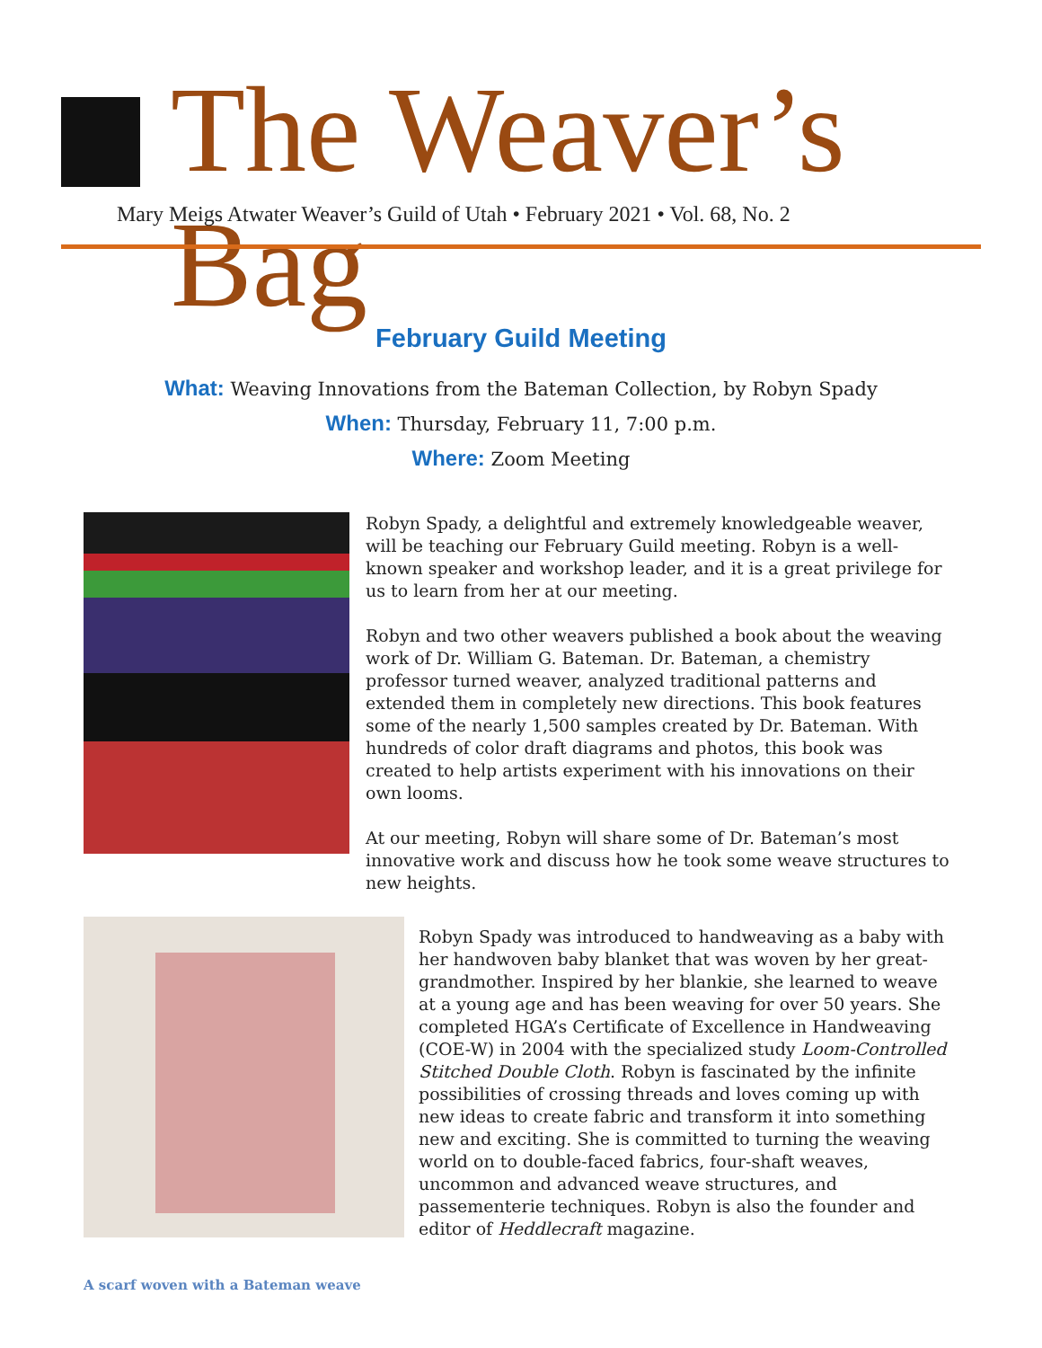The Weaver’s Bag
Mary Meigs Atwater Weaver’s Guild of Utah • February 2021 • Vol. 68, No. 2
February Guild Meeting
What: Weaving Innovations from the Bateman Collection, by Robyn Spady
When: Thursday, February 11, 7:00 p.m.
Where: Zoom Meeting
Robyn Spady, a delightful and extremely knowledgeable weaver, will be teaching our February Guild meeting. Robyn is a well-known speaker and workshop leader, and it is a great privilege for us to learn from her at our meeting.
Robyn and two other weavers published a book about the weaving work of Dr. William G. Bateman. Dr. Bateman, a chemistry professor turned weaver, analyzed traditional patterns and extended them in completely new directions. This book features some of the nearly 1,500 samples created by Dr. Bateman. With hundreds of color draft diagrams and photos, this book was created to help artists experiment with his innovations on their own looms.
At our meeting, Robyn will share some of Dr. Bateman’s most innovative work and discuss how he took some weave structures to new heights.
Robyn Spady was introduced to handweaving as a baby with her handwoven baby blanket that was woven by her great-grandmother. Inspired by her blankie, she learned to weave at a young age and has been weaving for over 50 years. She completed HGA’s Certificate of Excellence in Handweaving (COE-W) in 2004 with the specialized study Loom-Controlled Stitched Double Cloth. Robyn is fascinated by the infinite possibilities of crossing threads and loves coming up with new ideas to create fabric and transform it into something new and exciting. She is committed to turning the weaving world on to double-faced fabrics, four-shaft weaves, uncommon and advanced weave structures, and passementerie techniques. Robyn is also the founder and editor of Heddlecraft magazine.
A scarf woven with a Bateman weave